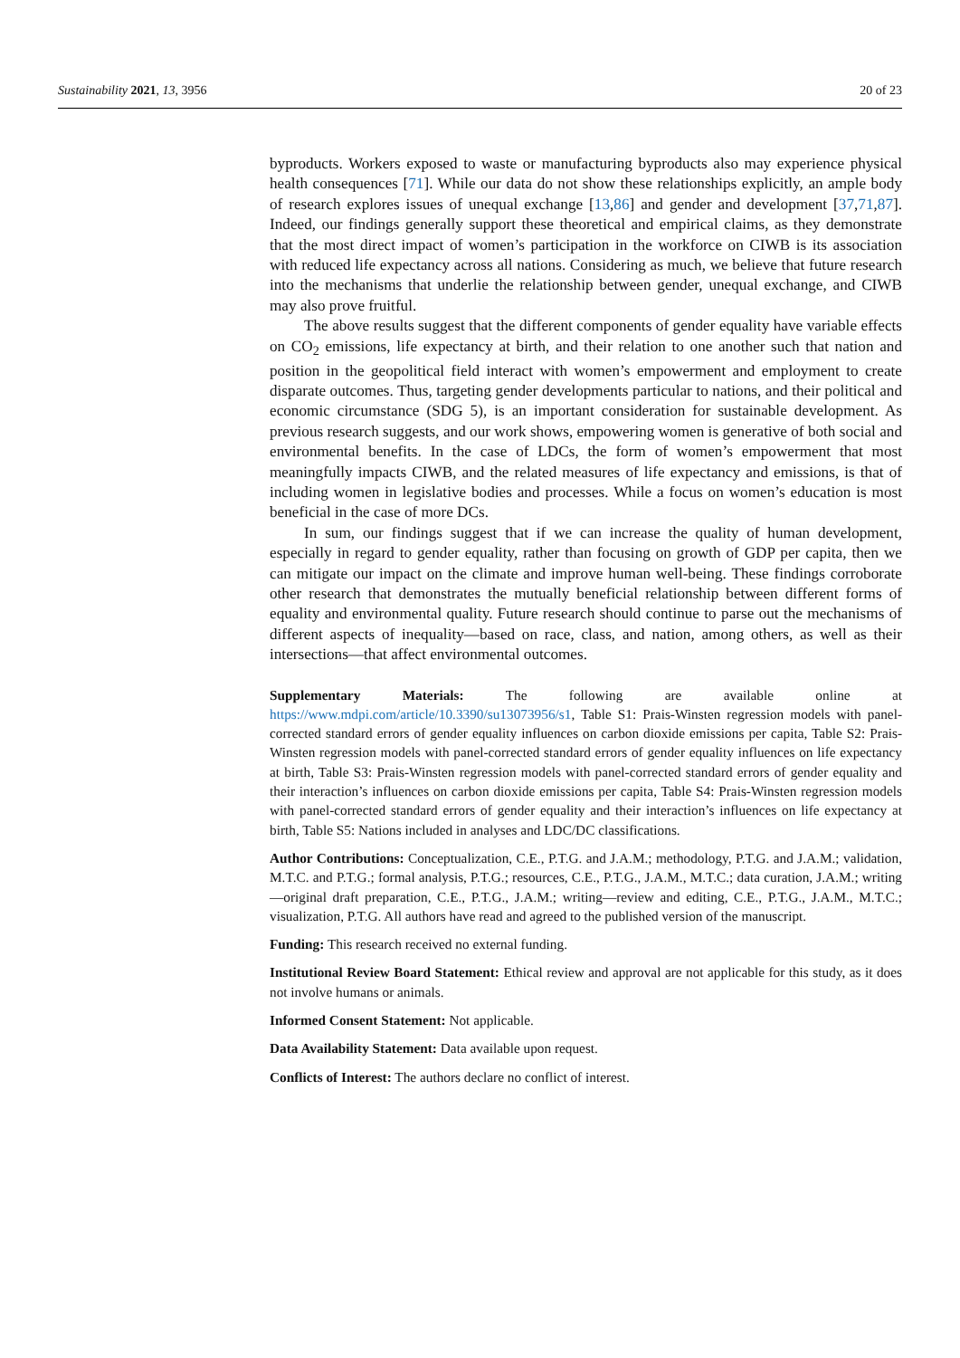Sustainability 2021, 13, 3956 20 of 23
byproducts. Workers exposed to waste or manufacturing byproducts also may experience physical health consequences [71]. While our data do not show these relationships explicitly, an ample body of research explores issues of unequal exchange [13,86] and gender and development [37,71,87]. Indeed, our findings generally support these theoretical and empirical claims, as they demonstrate that the most direct impact of women’s participation in the workforce on CIWB is its association with reduced life expectancy across all nations. Considering as much, we believe that future research into the mechanisms that underlie the relationship between gender, unequal exchange, and CIWB may also prove fruitful.
The above results suggest that the different components of gender equality have variable effects on CO<sub>2</sub> emissions, life expectancy at birth, and their relation to one another such that nation and position in the geopolitical field interact with women’s empowerment and employment to create disparate outcomes. Thus, targeting gender developments particular to nations, and their political and economic circumstance (SDG 5), is an important consideration for sustainable development. As previous research suggests, and our work shows, empowering women is generative of both social and environmental benefits. In the case of LDCs, the form of women’s empowerment that most meaningfully impacts CIWB, and the related measures of life expectancy and emissions, is that of including women in legislative bodies and processes. While a focus on women’s education is most beneficial in the case of more DCs.
In sum, our findings suggest that if we can increase the quality of human development, especially in regard to gender equality, rather than focusing on growth of GDP per capita, then we can mitigate our impact on the climate and improve human well-being. These findings corroborate other research that demonstrates the mutually beneficial relationship between different forms of equality and environmental quality. Future research should continue to parse out the mechanisms of different aspects of inequality—based on race, class, and nation, among others, as well as their intersections—that affect environmental outcomes.
Supplementary Materials: The following are available online at https://www.mdpi.com/article/10.3390/su13073956/s1, Table S1: Prais-Winsten regression models with panel-corrected standard errors of gender equality influences on carbon dioxide emissions per capita, Table S2: Prais-Winsten regression models with panel-corrected standard errors of gender equality influences on life expectancy at birth, Table S3: Prais-Winsten regression models with panel-corrected standard errors of gender equality and their interaction’s influences on carbon dioxide emissions per capita, Table S4: Prais-Winsten regression models with panel-corrected standard errors of gender equality and their interaction’s influences on life expectancy at birth, Table S5: Nations included in analyses and LDC/DC classifications.
Author Contributions: Conceptualization, C.E., P.T.G. and J.A.M.; methodology, P.T.G. and J.A.M.; validation, M.T.C. and P.T.G.; formal analysis, P.T.G.; resources, C.E., P.T.G., J.A.M., M.T.C.; data curation, J.A.M.; writing—original draft preparation, C.E., P.T.G., J.A.M.; writing—review and editing, C.E., P.T.G., J.A.M., M.T.C.; visualization, P.T.G. All authors have read and agreed to the published version of the manuscript.
Funding: This research received no external funding.
Institutional Review Board Statement: Ethical review and approval are not applicable for this study, as it does not involve humans or animals.
Informed Consent Statement: Not applicable.
Data Availability Statement: Data available upon request.
Conflicts of Interest: The authors declare no conflict of interest.